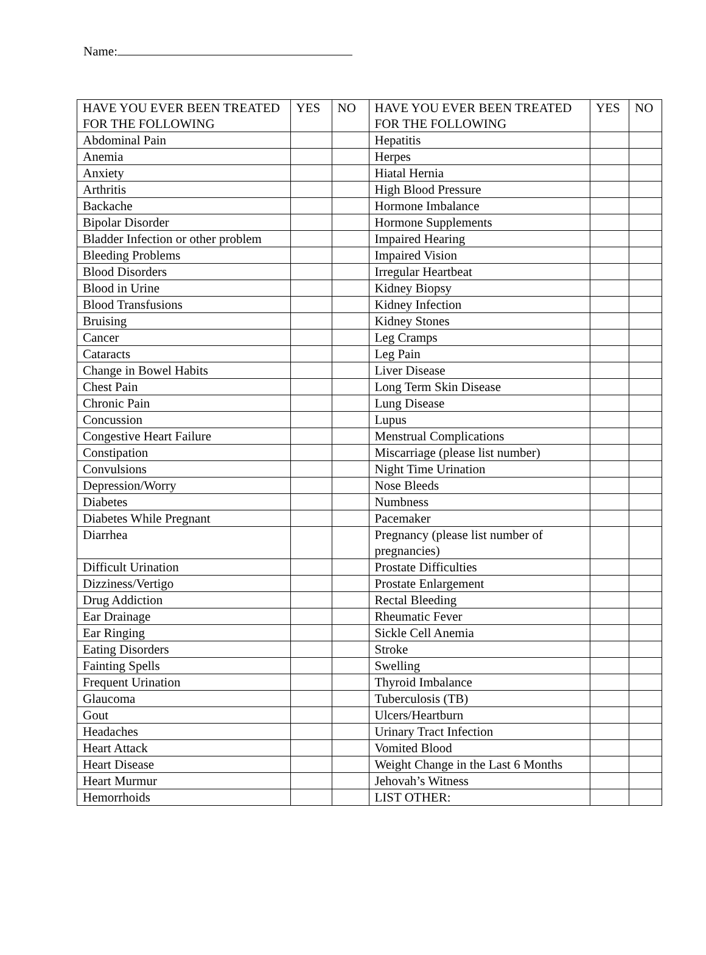Name:
| HAVE YOU EVER BEEN TREATED FOR THE FOLLOWING | YES | NO | HAVE YOU EVER BEEN TREATED FOR THE FOLLOWING | YES | NO |
| --- | --- | --- | --- | --- | --- |
| Abdominal Pain | | | Hepatitis | | |
| Anemia | | | Herpes | | |
| Anxiety | | | Hiatal Hernia | | |
| Arthritis | | | High Blood Pressure | | |
| Backache | | | Hormone Imbalance | | |
| Bipolar Disorder | | | Hormone Supplements | | |
| Bladder Infection or other problem | | | Impaired Hearing | | |
| Bleeding Problems | | | Impaired Vision | | |
| Blood Disorders | | | Irregular Heartbeat | | |
| Blood in Urine | | | Kidney Biopsy | | |
| Blood Transfusions | | | Kidney Infection | | |
| Bruising | | | Kidney Stones | | |
| Cancer | | | Leg Cramps | | |
| Cataracts | | | Leg Pain | | |
| Change in Bowel Habits | | | Liver Disease | | |
| Chest Pain | | | Long Term Skin Disease | | |
| Chronic Pain | | | Lung Disease | | |
| Concussion | | | Lupus | | |
| Congestive Heart Failure | | | Menstrual Complications | | |
| Constipation | | | Miscarriage (please list number) | | |
| Convulsions | | | Night Time Urination | | |
| Depression/Worry | | | Nose Bleeds | | |
| Diabetes | | | Numbness | | |
| Diabetes While Pregnant | | | Pacemaker | | |
| Diarrhea | | | Pregnancy (please list number of pregnancies) | | |
| Difficult Urination | | | Prostate Difficulties | | |
| Dizziness/Vertigo | | | Prostate Enlargement | | |
| Drug Addiction | | | Rectal Bleeding | | |
| Ear Drainage | | | Rheumatic Fever | | |
| Ear Ringing | | | Sickle Cell Anemia | | |
| Eating Disorders | | | Stroke | | |
| Fainting Spells | | | Swelling | | |
| Frequent Urination | | | Thyroid Imbalance | | |
| Glaucoma | | | Tuberculosis (TB) | | |
| Gout | | | Ulcers/Heartburn | | |
| Headaches | | | Urinary Tract Infection | | |
| Heart Attack | | | Vomited Blood | | |
| Heart Disease | | | Weight Change in the Last 6 Months | | |
| Heart Murmur | | | Jehovah’s Witness | | |
| Hemorrhoids | | | LIST OTHER: | | |